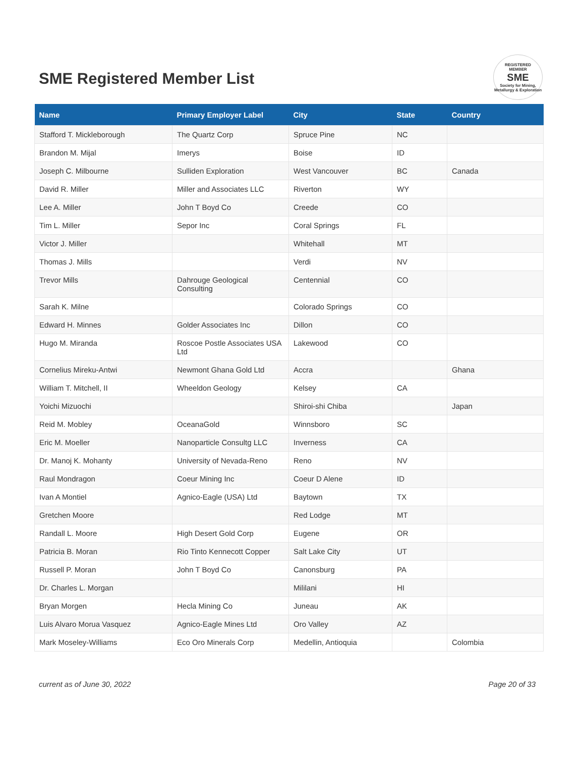SME Registered Member List
REGISTERED
MEMBER
SME
Society for Mining, Metallurgy & Exploration
| Name | Primary Employer Label | City | State | Country |
| --- | --- | --- | --- | --- |
| Stafford T. Mickleborough | The Quartz Corp | Spruce Pine | NC | |
| Brandon M. Mijal | Imerys | Boise | ID | |
| Joseph C. Milbourne | Sulliden Exploration | West Vancouver | BC | Canada |
| David R. Miller | Miller and Associates LLC | Riverton | WY | |
| Lee A. Miller | John T Boyd Co | Creede | CO | |
| Tim L. Miller | Sepor Inc | Coral Springs | FL | |
| Victor J. Miller | | Whitehall | MT | |
| Thomas J. Mills | | Verdi | NV | |
| Trevor Mills | Dahrouge Geological Consulting | Centennial | CO | |
| Sarah K. Milne | | Colorado Springs | CO | |
| Edward H. Minnes | Golder Associates Inc | Dillon | CO | |
| Hugo M. Miranda | Roscoe Postle Associates USA Ltd | Lakewood | CO | |
| Cornelius Mireku-Antwi | Newmont Ghana Gold Ltd | Accra | | Ghana |
| William T. Mitchell, II | Wheeldon Geology | Kelsey | CA | |
| Yoichi Mizuochi | | Shiroi-shi Chiba | | Japan |
| Reid M. Mobley | OceanaGold | Winnsboro | SC | |
| Eric M. Moeller | Nanoparticle Consultg LLC | Inverness | CA | |
| Dr. Manoj K. Mohanty | University of Nevada-Reno | Reno | NV | |
| Raul Mondragon | Coeur Mining Inc | Coeur D Alene | ID | |
| Ivan A Montiel | Agnico-Eagle (USA) Ltd | Baytown | TX | |
| Gretchen Moore | | Red Lodge | MT | |
| Randall L. Moore | High Desert Gold Corp | Eugene | OR | |
| Patricia B. Moran | Rio Tinto Kennecott Copper | Salt Lake City | UT | |
| Russell P. Moran | John T Boyd Co | Canonsburg | PA | |
| Dr. Charles L. Morgan | | Mililani | HI | |
| Bryan Morgen | Hecla Mining Co | Juneau | AK | |
| Luis Alvaro Morua Vasquez | Agnico-Eagle Mines Ltd | Oro Valley | AZ | |
| Mark Moseley-Williams | Eco Oro Minerals Corp | Medellin, Antioquia | | Colombia |
current as of June 30, 2022 Page 20 of 33